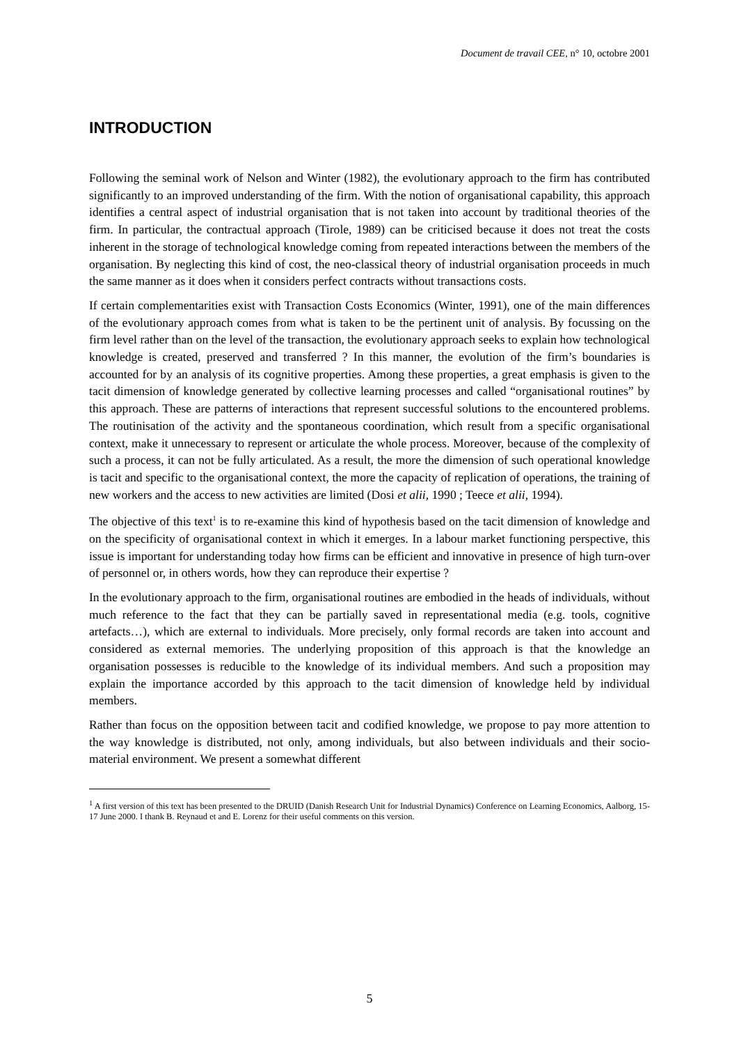Document de travail CEE, n° 10, octobre 2001
INTRODUCTION
Following the seminal work of Nelson and Winter (1982), the evolutionary approach to the firm has contributed significantly to an improved understanding of the firm. With the notion of organisational capability, this approach identifies a central aspect of industrial organisation that is not taken into account by traditional theories of the firm. In particular, the contractual approach (Tirole, 1989) can be criticised because it does not treat the costs inherent in the storage of technological knowledge coming from repeated interactions between the members of the organisation. By neglecting this kind of cost, the neo-classical theory of industrial organisation proceeds in much the same manner as it does when it considers perfect contracts without transactions costs.
If certain complementarities exist with Transaction Costs Economics (Winter, 1991), one of the main differences of the evolutionary approach comes from what is taken to be the pertinent unit of analysis. By focussing on the firm level rather than on the level of the transaction, the evolutionary approach seeks to explain how technological knowledge is created, preserved and transferred ? In this manner, the evolution of the firm’s boundaries is accounted for by an analysis of its cognitive properties. Among these properties, a great emphasis is given to the tacit dimension of knowledge generated by collective learning processes and called “organisational routines” by this approach. These are patterns of interactions that represent successful solutions to the encountered problems. The routinisation of the activity and the spontaneous coordination, which result from a specific organisational context, make it unnecessary to represent or articulate the whole process. Moreover, because of the complexity of such a process, it can not be fully articulated. As a result, the more the dimension of such operational knowledge is tacit and specific to the organisational context, the more the capacity of replication of operations, the training of new workers and the access to new activities are limited (Dosi et alii, 1990 ; Teece et alii, 1994).
The objective of this text<sup>1</sup> is to re-examine this kind of hypothesis based on the tacit dimension of knowledge and on the specificity of organisational context in which it emerges. In a labour market functioning perspective, this issue is important for understanding today how firms can be efficient and innovative in presence of high turn-over of personnel or, in others words, how they can reproduce their expertise ?
In the evolutionary approach to the firm, organisational routines are embodied in the heads of individuals, without much reference to the fact that they can be partially saved in representational media (e.g. tools, cognitive artefacts…), which are external to individuals. More precisely, only formal records are taken into account and considered as external memories. The underlying proposition of this approach is that the knowledge an organisation possesses is reducible to the knowledge of its individual members. And such a proposition may explain the importance accorded by this approach to the tacit dimension of knowledge held by individual members.
Rather than focus on the opposition between tacit and codified knowledge, we propose to pay more attention to the way knowledge is distributed, not only, among individuals, but also between individuals and their socio-material environment. We present a somewhat different
<sup>1</sup> A first version of this text has been presented to the DRUID (Danish Research Unit for Industrial Dynamics) Conference on Learning Economics, Aalborg, 15-17 June 2000. I thank B. Reynaud et and E. Lorenz for their useful comments on this version.
5